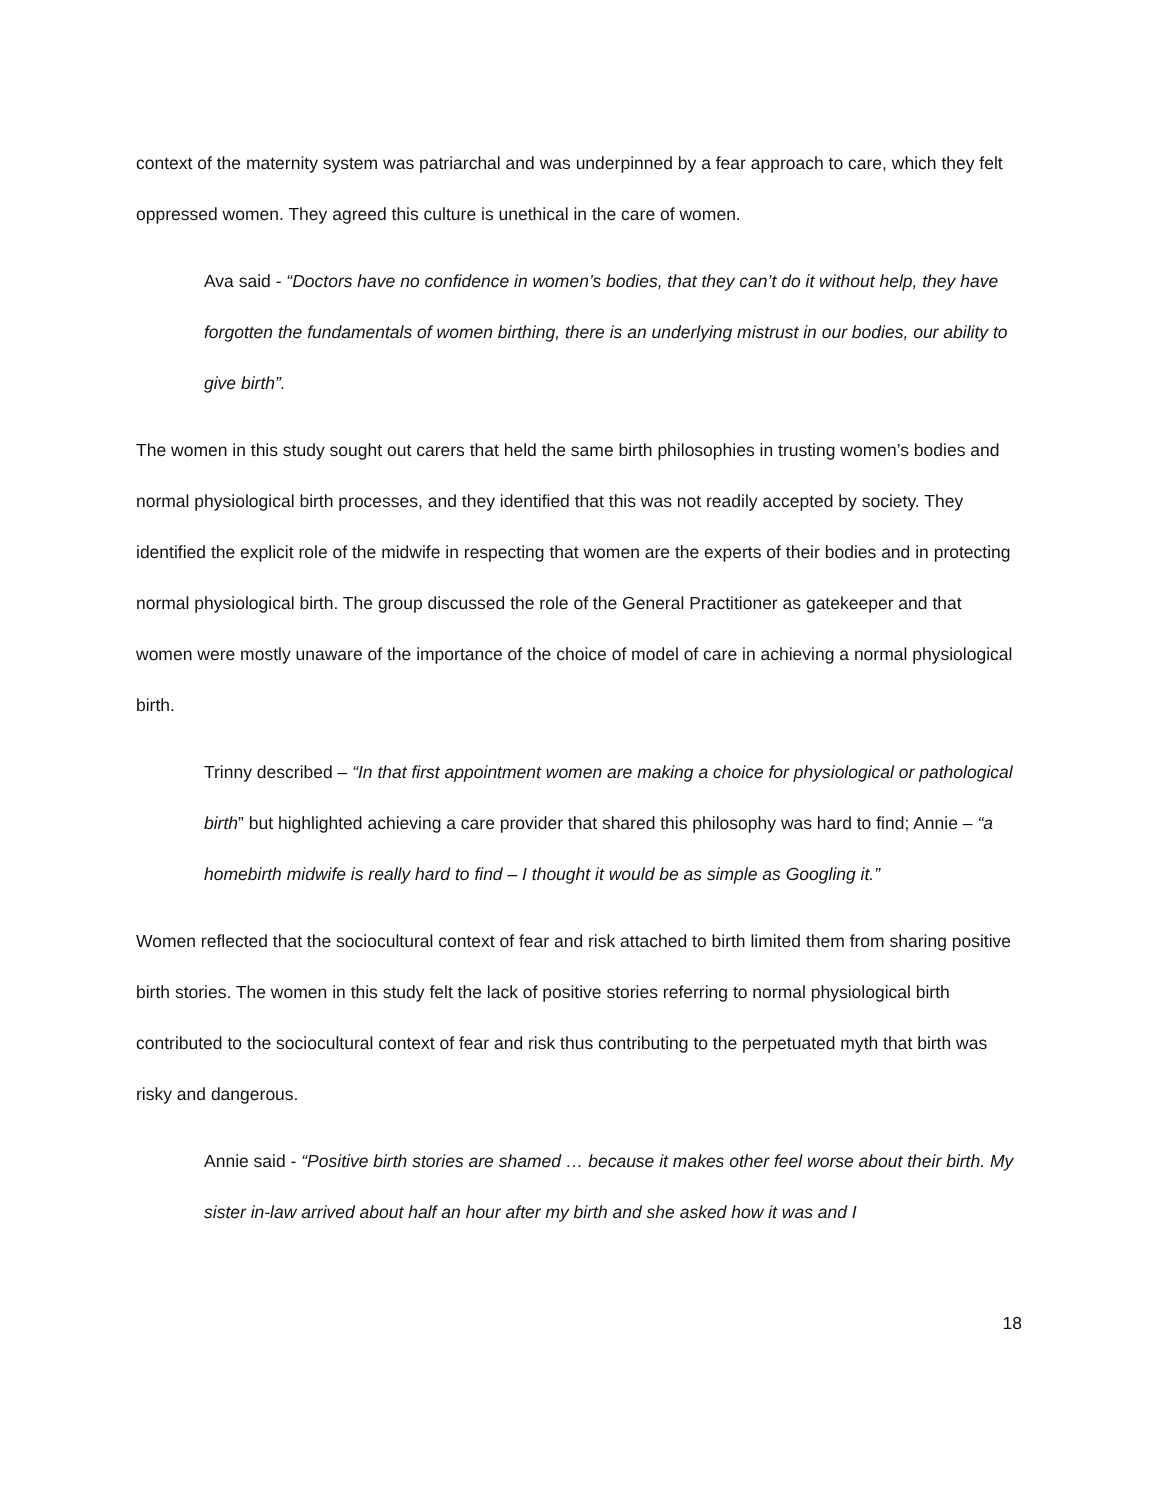context of the maternity system was patriarchal and was underpinned by a fear approach to care, which they felt oppressed women. They agreed this culture is unethical in the care of women.
Ava said - “Doctors have no confidence in women’s bodies, that they can’t do it without help, they have forgotten the fundamentals of women birthing, there is an underlying mistrust in our bodies, our ability to give birth”.
The women in this study sought out carers that held the same birth philosophies in trusting women’s bodies and normal physiological birth processes, and they identified that this was not readily accepted by society. They identified the explicit role of the midwife in respecting that women are the experts of their bodies and in protecting normal physiological birth. The group discussed the role of the General Practitioner as gatekeeper and that women were mostly unaware of the importance of the choice of model of care in achieving a normal physiological birth.
Trinny described – “In that first appointment women are making a choice for physiological or pathological birth” but highlighted achieving a care provider that shared this philosophy was hard to find; Annie – “a homebirth midwife is really hard to find – I thought it would be as simple as Googling it.”
Women reflected that the sociocultural context of fear and risk attached to birth limited them from sharing positive birth stories. The women in this study felt the lack of positive stories referring to normal physiological birth contributed to the sociocultural context of fear and risk thus contributing to the perpetuated myth that birth was risky and dangerous.
Annie said - “Positive birth stories are shamed … because it makes other feel worse about their birth. My sister in-law arrived about half an hour after my birth and she asked how it was and I
18